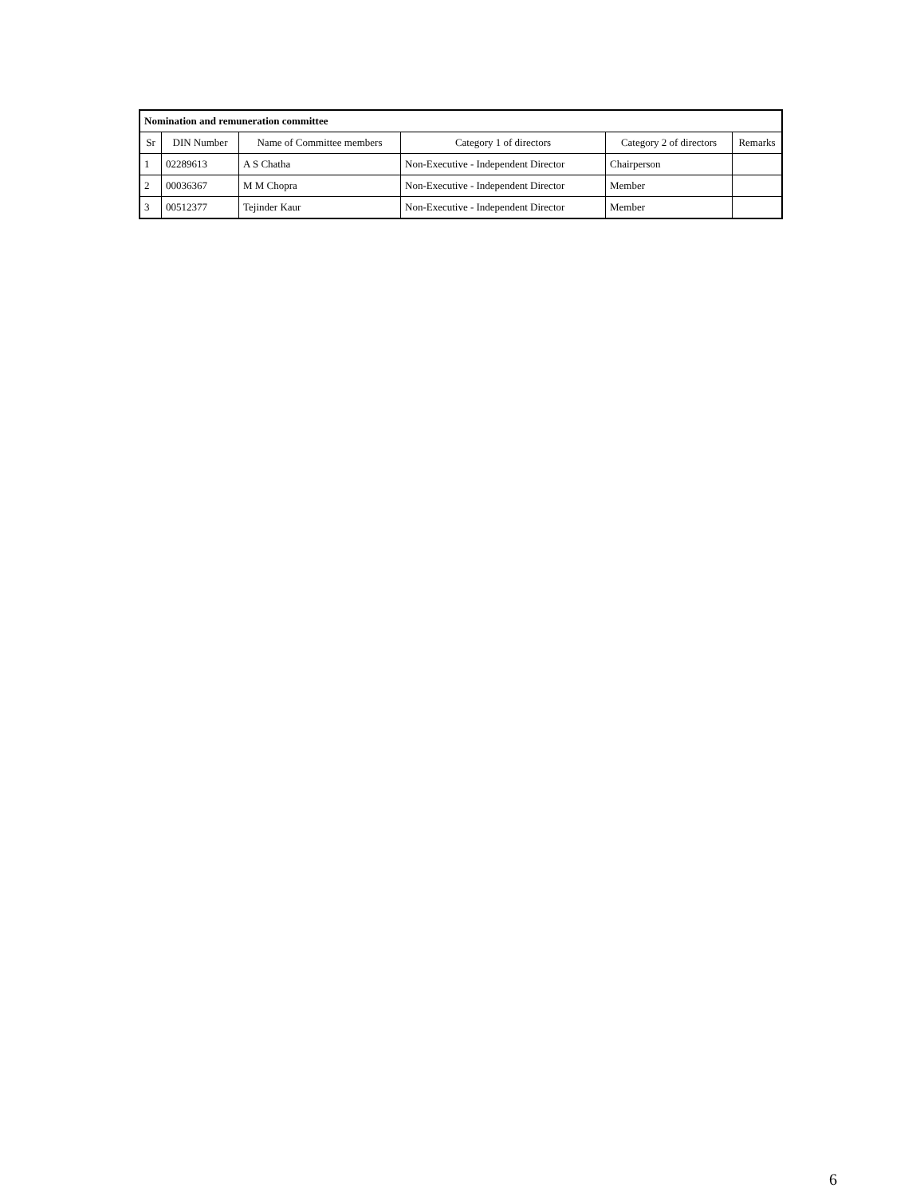| Nomination and remuneration committee | | | | | |
| --- | --- | --- | --- | --- | --- |
| Sr | DIN Number | Name of Committee members | Category 1 of directors | Category 2 of directors | Remarks |
| 1 | 02289613 | A S Chatha | Non-Executive - Independent Director | Chairperson | |
| 2 | 00036367 | M M Chopra | Non-Executive - Independent Director | Member | |
| 3 | 00512377 | Tejinder Kaur | Non-Executive - Independent Director | Member | |
6